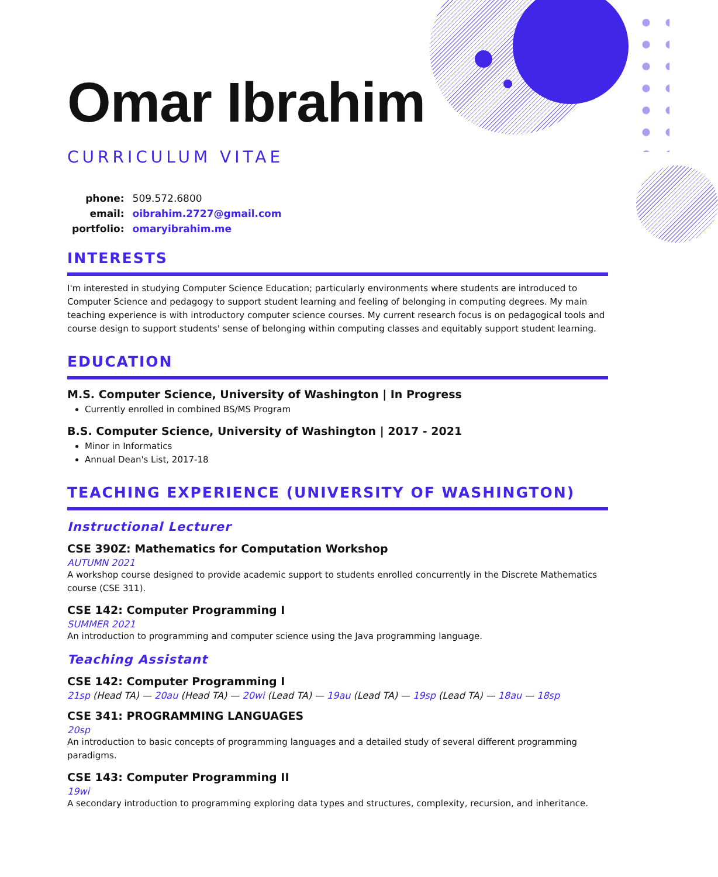Omar Ibrahim
CURRICULUM VITAE
| phone: | 509.572.6800 |
| email: | oibrahim.2727@gmail.com |
| portfolio: | omaryibrahim.me |
INTERESTS
I'm interested in studying Computer Science Education; particularly environments where students are introduced to Computer Science and pedagogy to support student learning and feeling of belonging in computing degrees. My main teaching experience is with introductory computer science courses. My current research focus is on pedagogical tools and course design to support students' sense of belonging within computing classes and equitably support student learning.
EDUCATION
M.S. Computer Science, University of Washington | In Progress
Currently enrolled in combined BS/MS Program
B.S. Computer Science, University of Washington | 2017 - 2021
Minor in Informatics
Annual Dean's List, 2017-18
TEACHING EXPERIENCE (UNIVERSITY OF WASHINGTON)
Instructional Lecturer
CSE 390Z: Mathematics for Computation Workshop
AUTUMN 2021
A workshop course designed to provide academic support to students enrolled concurrently in the Discrete Mathematics course (CSE 311).
CSE 142: Computer Programming I
SUMMER 2021
An introduction to programming and computer science using the Java programming language.
Teaching Assistant
CSE 142: Computer Programming I
21sp (Head TA) — 20au (Head TA) — 20wi (Lead TA) — 19au (Lead TA) — 19sp (Lead TA) — 18au — 18sp
CSE 341: PROGRAMMING LANGUAGES
20sp
An introduction to basic concepts of programming languages and a detailed study of several different programming paradigms.
CSE 143: Computer Programming II
19wi
A secondary introduction to programming exploring data types and structures, complexity, recursion, and inheritance.